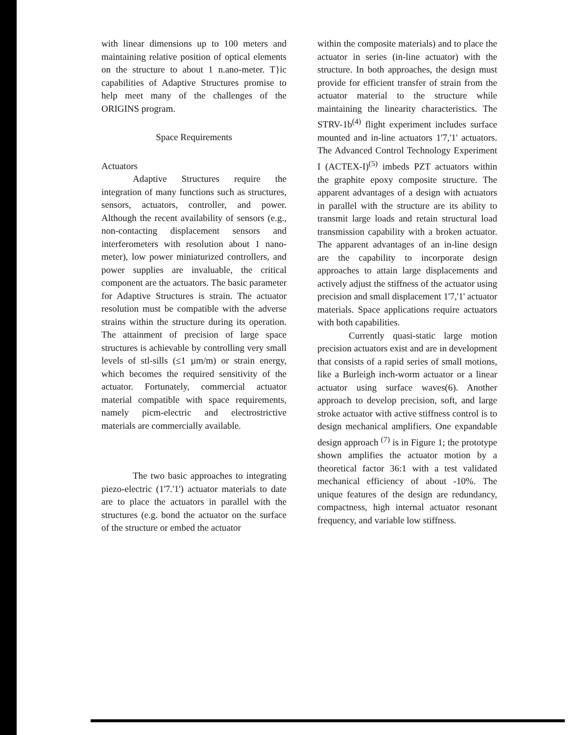with linear dimensions up to 100 meters and maintaining relative position of optical elements on the structure to about 1 n.ano-meter. T}ic capabilities of Adaptive Structures promise to help meet many of the challenges of the ORIGINS program.
Space Requirements
Actuators
Adaptive Structures require the integration of many functions such as structures, sensors, actuators, controller, and power. Although the recent availability of sensors (e.g., non-contacting displacement sensors and interferometers with resolution about 1 nano-meter), low power miniaturized controllers, and power supplies are invaluable, the critical component are the actuators. The basic parameter for Adaptive Structures is strain. The actuator resolution must be compatible with the adverse strains within the structure during its operation. The attainment of precision of large space structures is achievable by controlling very small levels of stl-sills (≤1 µm/m) or strain energy, which becomes the required sensitivity of the actuator. Fortunately, commercial actuator material compatible with space requirements, namely picm-electric and electrostrictive materials are commercially available.
The two basic approaches to integrating piezo-electric (1'7.'1') actuator materials to date are to place the actuators in parallel with the structures (e.g. bond the actuator on the surface of the structure or embed the actuator
within the composite materials) and to place the actuator in series (in-line actuator) with the structure. In both approaches, the design must provide for efficient transfer of strain from the actuator material to the structure while maintaining the linearity characteristics. The STRV-1b<sup>(4)</sup> flight experiment includes surface mounted and in-line actuators 1'7,'1' actuators. The Advanced Control Technology Experiment I (ACTEX-I)<sup>(5)</sup> imbeds PZT actuators within the graphite epoxy composite structure. The apparent advantages of a design with actuators in parallel with the structure are its ability to transmit large loads and retain structural load transmission capability with a broken actuator. The apparent advantages of an in-line design are the capability to incorporate design approaches to attain large displacements and actively adjust the stiffness of the actuator using precision and small displacement 1'7,'1' actuator materials. Space applications require actuators with both capabilities.
Currently quasi-static large motion precision actuators exist and are in development that consists of a rapid series of small motions, like a Burleigh inch-worm actuator or a linear actuator using surface waves(6). Another approach to develop precision, soft, and large stroke actuator with active stiffness control is to design mechanical amplifiers. One expandable design approach <sup>(7)</sup> is in Figure 1; the prototype shown amplifies the actuator motion by a theoretical factor 36:1 with a test validated mechanical efficiency of about -10%. The unique features of the design are redundancy, compactness, high internal actuator resonant frequency, and variable low stiffness.